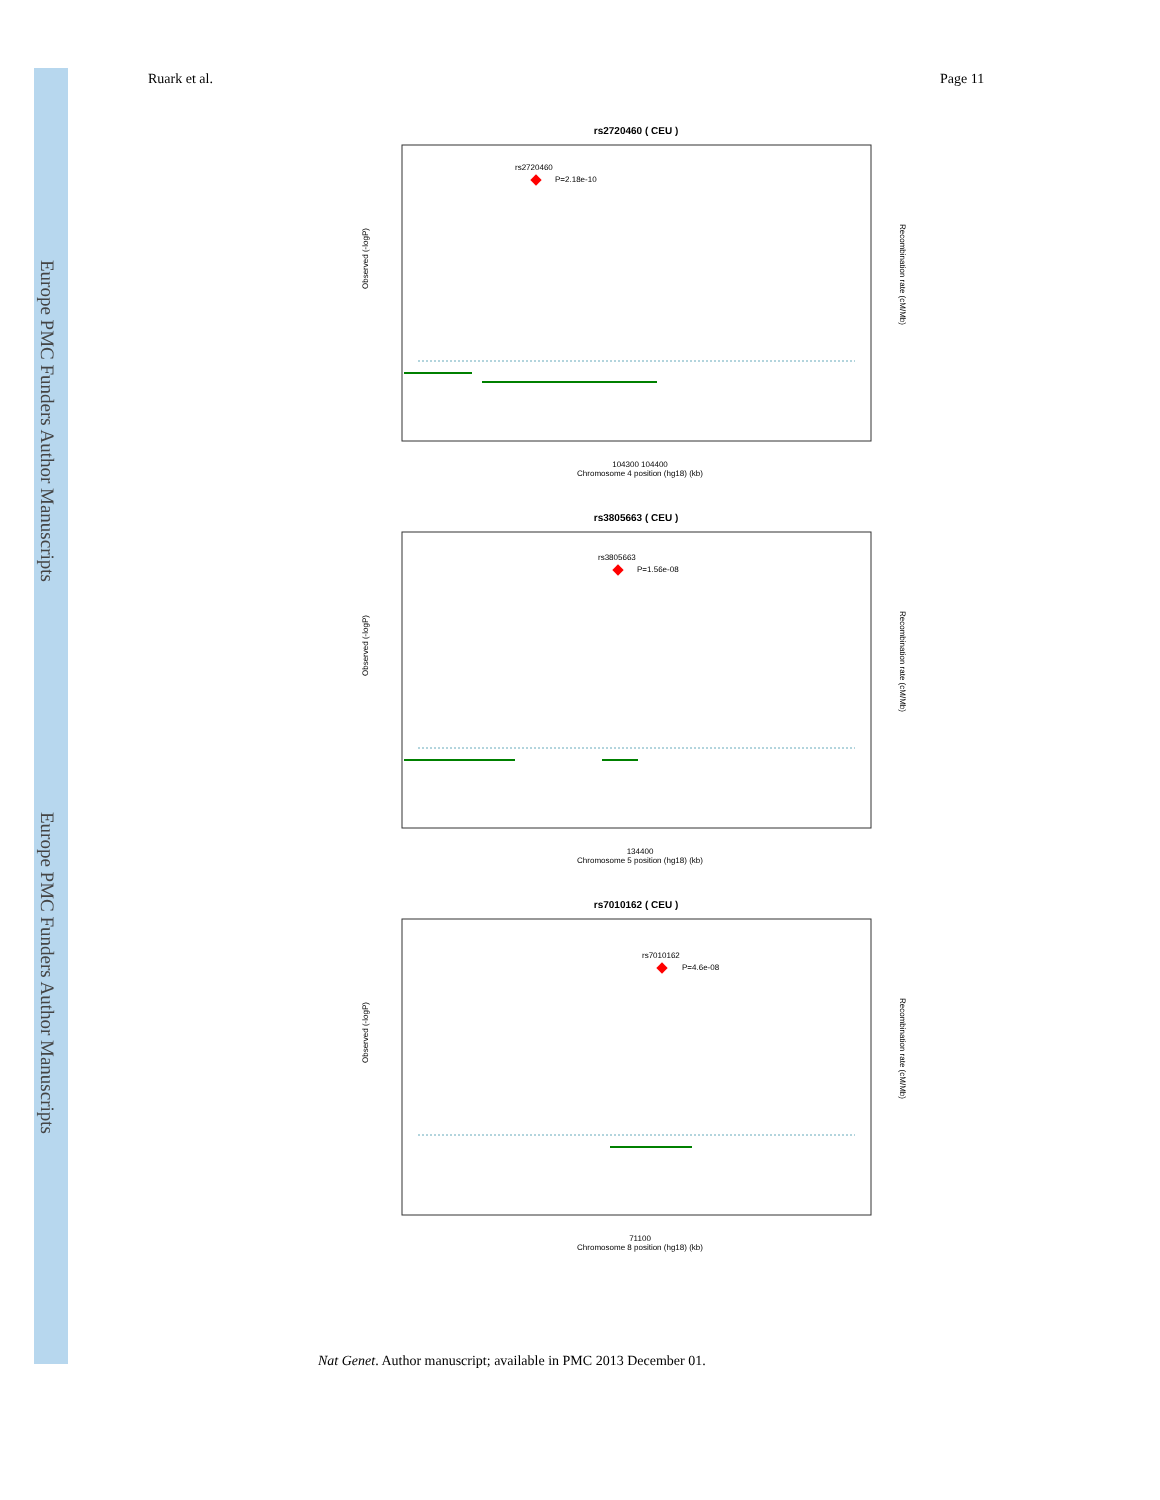Europe PMC Funders Author Manuscripts
Europe PMC Funders Author Manuscripts
Ruark et al. Page 11
rs2720460 ( CEU )
rs2720460
P=2.18e-10
Observed (-logP)
Recombination rate (cM/Mb)
104300 104400
Chromosome 4 position (hg18) (kb)
rs3805663 ( CEU )
rs3805663
P=1.56e-08
Observed (-logP)
Recombination rate (cM/Mb)
134400
Chromosome 5 position (hg18) (kb)
rs7010162 ( CEU )
rs7010162
P=4.6e-08
Observed (-logP)
Recombination rate (cM/Mb)
71100
Chromosome 8 position (hg18) (kb)
Nat Genet. Author manuscript; available in PMC 2013 December 01.